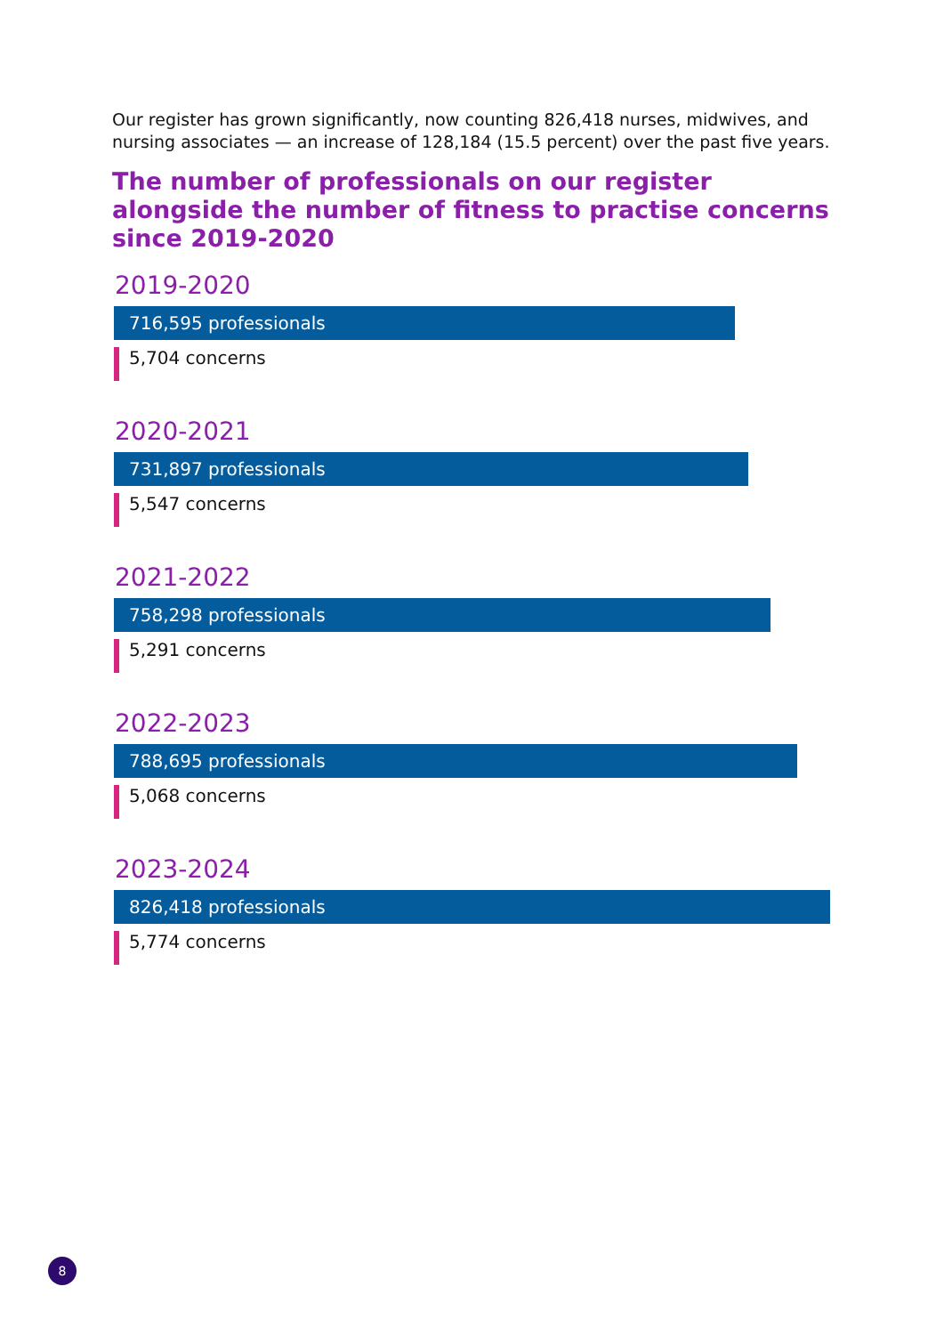Our register has grown significantly, now counting 826,418 nurses, midwives, and nursing associates — an increase of 128,184 (15.5 percent) over the past five years.
The number of professionals on our register alongside the number of fitness to practise concerns since 2019-2020
2019-2020
716,595 professionals
5,704 concerns
2020-2021
731,897 professionals
5,547 concerns
2021-2022
758,298 professionals
5,291 concerns
2022-2023
788,695 professionals
5,068 concerns
2023-2024
826,418 professionals
5,774 concerns
8